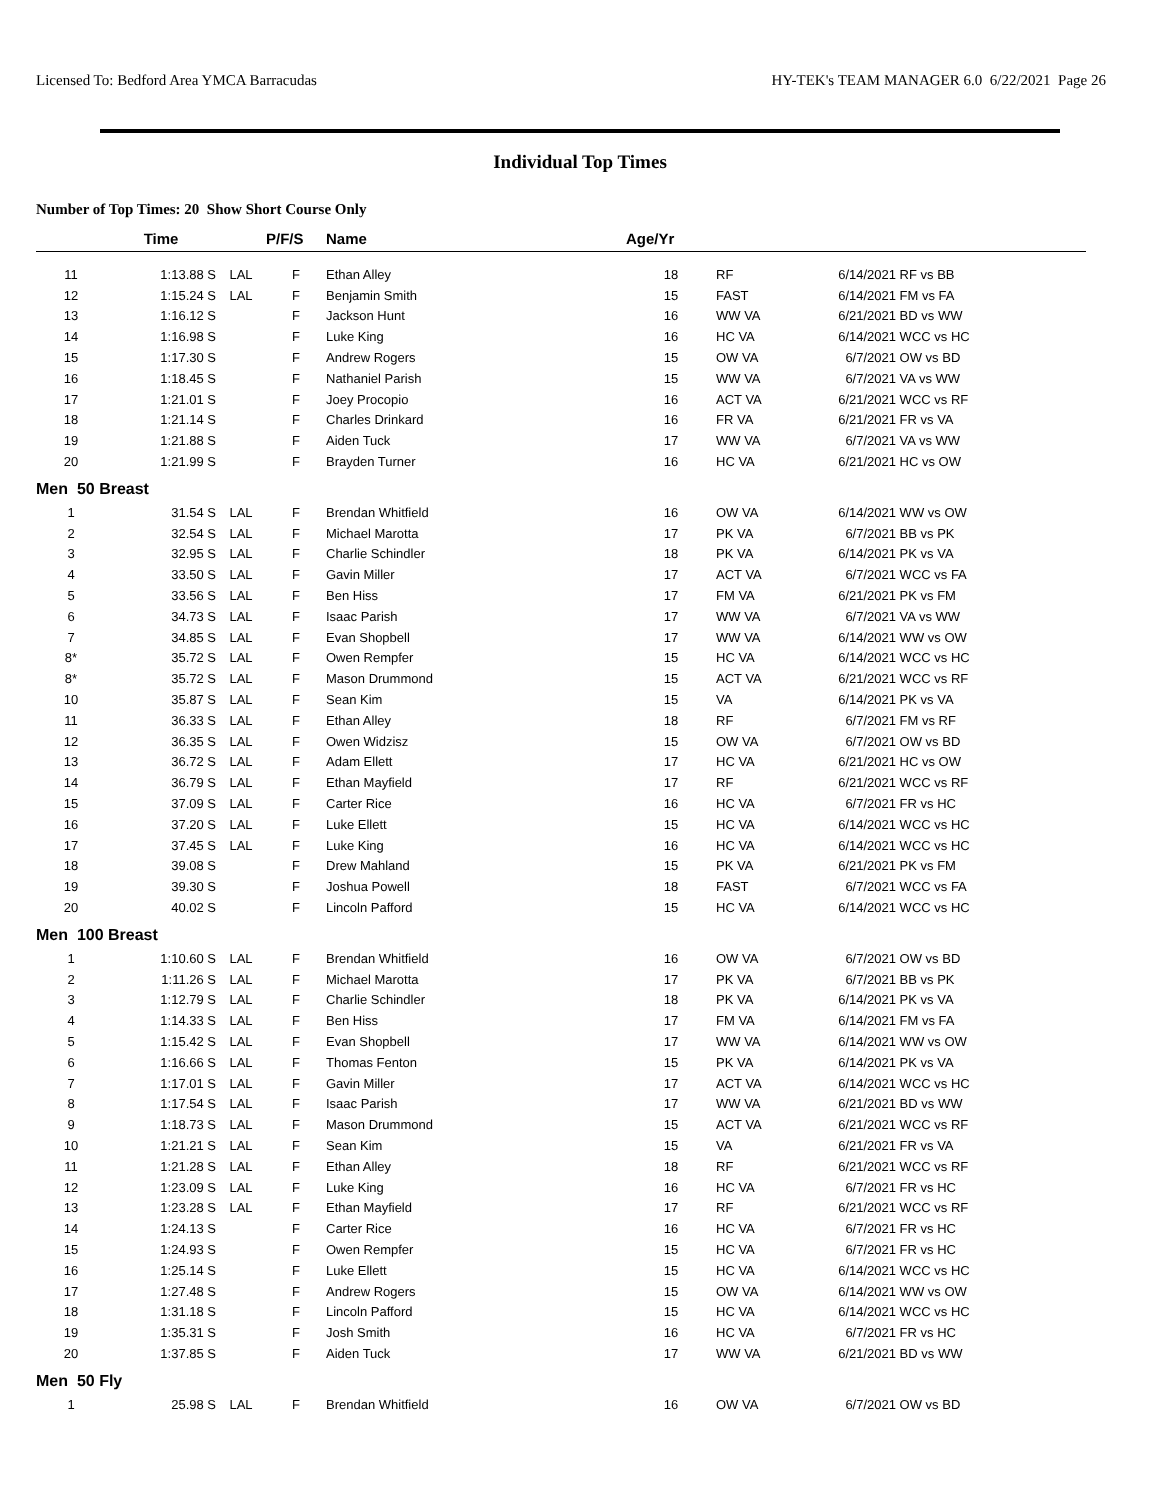Licensed To: Bedford Area YMCA Barracudas HY-TEK's TEAM MANAGER 6.0 6/22/2021 Page 26
Individual Top Times
Number of Top Times: 20 Show Short Course Only
| | Time | | P/F/S | Name | Age/Yr | | | |
| --- | --- | --- | --- | --- | --- | --- | --- | --- |
| 11 | 1:13.88 S | LAL | F | Ethan Alley | 18 | RF | 6/14/2021 | RF vs BB |
| 12 | 1:15.24 S | LAL | F | Benjamin Smith | 15 | FAST | 6/14/2021 | FM vs FA |
| 13 | 1:16.12 S | | F | Jackson Hunt | 16 | WW VA | 6/21/2021 | BD vs WW |
| 14 | 1:16.98 S | | F | Luke King | 16 | HC VA | 6/14/2021 | WCC vs HC |
| 15 | 1:17.30 S | | F | Andrew Rogers | 15 | OW VA | 6/7/2021 | OW vs BD |
| 16 | 1:18.45 S | | F | Nathaniel Parish | 15 | WW VA | 6/7/2021 | VA vs WW |
| 17 | 1:21.01 S | | F | Joey Procopio | 16 | ACT VA | 6/21/2021 | WCC vs RF |
| 18 | 1:21.14 S | | F | Charles Drinkard | 16 | FR VA | 6/21/2021 | FR vs VA |
| 19 | 1:21.88 S | | F | Aiden Tuck | 17 | WW VA | 6/7/2021 | VA vs WW |
| 20 | 1:21.99 S | | F | Brayden Turner | 16 | HC VA | 6/21/2021 | HC vs OW |
| Men 50 Breast | | | | | | | | |
| 1 | 31.54 S | LAL | F | Brendan Whitfield | 16 | OW VA | 6/14/2021 | WW vs OW |
| 2 | 32.54 S | LAL | F | Michael Marotta | 17 | PK VA | 6/7/2021 | BB vs PK |
| 3 | 32.95 S | LAL | F | Charlie Schindler | 18 | PK VA | 6/14/2021 | PK vs VA |
| 4 | 33.50 S | LAL | F | Gavin Miller | 17 | ACT VA | 6/7/2021 | WCC vs FA |
| 5 | 33.56 S | LAL | F | Ben Hiss | 17 | FM VA | 6/21/2021 | PK vs FM |
| 6 | 34.73 S | LAL | F | Isaac Parish | 17 | WW VA | 6/7/2021 | VA vs WW |
| 7 | 34.85 S | LAL | F | Evan Shopbell | 17 | WW VA | 6/14/2021 | WW vs OW |
| 8* | 35.72 S | LAL | F | Owen Rempfer | 15 | HC VA | 6/14/2021 | WCC vs HC |
| 8* | 35.72 S | LAL | F | Mason Drummond | 15 | ACT VA | 6/21/2021 | WCC vs RF |
| 10 | 35.87 S | LAL | F | Sean Kim | 15 | VA | 6/14/2021 | PK vs VA |
| 11 | 36.33 S | LAL | F | Ethan Alley | 18 | RF | 6/7/2021 | FM vs RF |
| 12 | 36.35 S | LAL | F | Owen Widzisz | 15 | OW VA | 6/7/2021 | OW vs BD |
| 13 | 36.72 S | LAL | F | Adam Ellett | 17 | HC VA | 6/21/2021 | HC vs OW |
| 14 | 36.79 S | LAL | F | Ethan Mayfield | 17 | RF | 6/21/2021 | WCC vs RF |
| 15 | 37.09 S | LAL | F | Carter Rice | 16 | HC VA | 6/7/2021 | FR vs HC |
| 16 | 37.20 S | LAL | F | Luke Ellett | 15 | HC VA | 6/14/2021 | WCC vs HC |
| 17 | 37.45 S | LAL | F | Luke King | 16 | HC VA | 6/14/2021 | WCC vs HC |
| 18 | 39.08 S | | F | Drew Mahland | 15 | PK VA | 6/21/2021 | PK vs FM |
| 19 | 39.30 S | | F | Joshua Powell | 18 | FAST | 6/7/2021 | WCC vs FA |
| 20 | 40.02 S | | F | Lincoln Pafford | 15 | HC VA | 6/14/2021 | WCC vs HC |
| Men 100 Breast | | | | | | | | |
| 1 | 1:10.60 S | LAL | F | Brendan Whitfield | 16 | OW VA | 6/7/2021 | OW vs BD |
| 2 | 1:11.26 S | LAL | F | Michael Marotta | 17 | PK VA | 6/7/2021 | BB vs PK |
| 3 | 1:12.79 S | LAL | F | Charlie Schindler | 18 | PK VA | 6/14/2021 | PK vs VA |
| 4 | 1:14.33 S | LAL | F | Ben Hiss | 17 | FM VA | 6/14/2021 | FM vs FA |
| 5 | 1:15.42 S | LAL | F | Evan Shopbell | 17 | WW VA | 6/14/2021 | WW vs OW |
| 6 | 1:16.66 S | LAL | F | Thomas Fenton | 15 | PK VA | 6/14/2021 | PK vs VA |
| 7 | 1:17.01 S | LAL | F | Gavin Miller | 17 | ACT VA | 6/14/2021 | WCC vs HC |
| 8 | 1:17.54 S | LAL | F | Isaac Parish | 17 | WW VA | 6/21/2021 | BD vs WW |
| 9 | 1:18.73 S | LAL | F | Mason Drummond | 15 | ACT VA | 6/21/2021 | WCC vs RF |
| 10 | 1:21.21 S | LAL | F | Sean Kim | 15 | VA | 6/21/2021 | FR vs VA |
| 11 | 1:21.28 S | LAL | F | Ethan Alley | 18 | RF | 6/21/2021 | WCC vs RF |
| 12 | 1:23.09 S | LAL | F | Luke King | 16 | HC VA | 6/7/2021 | FR vs HC |
| 13 | 1:23.28 S | LAL | F | Ethan Mayfield | 17 | RF | 6/21/2021 | WCC vs RF |
| 14 | 1:24.13 S | | F | Carter Rice | 16 | HC VA | 6/7/2021 | FR vs HC |
| 15 | 1:24.93 S | | F | Owen Rempfer | 15 | HC VA | 6/7/2021 | FR vs HC |
| 16 | 1:25.14 S | | F | Luke Ellett | 15 | HC VA | 6/14/2021 | WCC vs HC |
| 17 | 1:27.48 S | | F | Andrew Rogers | 15 | OW VA | 6/14/2021 | WW vs OW |
| 18 | 1:31.18 S | | F | Lincoln Pafford | 15 | HC VA | 6/14/2021 | WCC vs HC |
| 19 | 1:35.31 S | | F | Josh Smith | 16 | HC VA | 6/7/2021 | FR vs HC |
| 20 | 1:37.85 S | | F | Aiden Tuck | 17 | WW VA | 6/21/2021 | BD vs WW |
| Men 50 Fly | | | | | | | | |
| 1 | 25.98 S | LAL | F | Brendan Whitfield | 16 | OW VA | 6/7/2021 | OW vs BD |